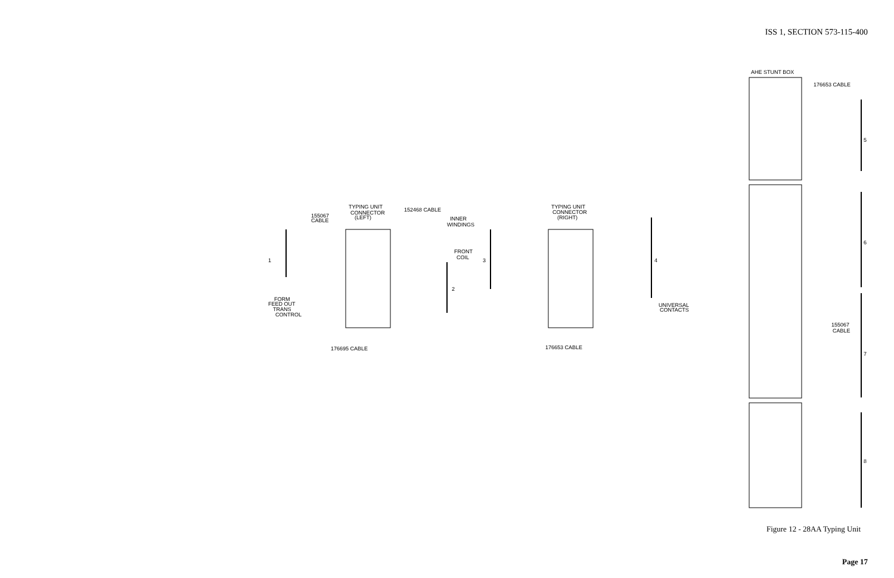ISS 1, SECTION 573-115-400
TYPING UNIT
CONNECTOR
(LEFT)
152468 CABLE
155067
CABLE
INNER
WINDINGS
FRONT
COIL
1
2
FORM
FEED OUT
TRANS
CONTROL
176695 CABLE
TYPING UNIT
CONNECTOR
(RIGHT)
3
4
UNIVERSAL
CONTACTS
176653 CABLE
AHE STUNT BOX
176653 CABLE
5
6
7
8
155067
CABLE
Figure 12 - 28AA Typing Unit
Page 17